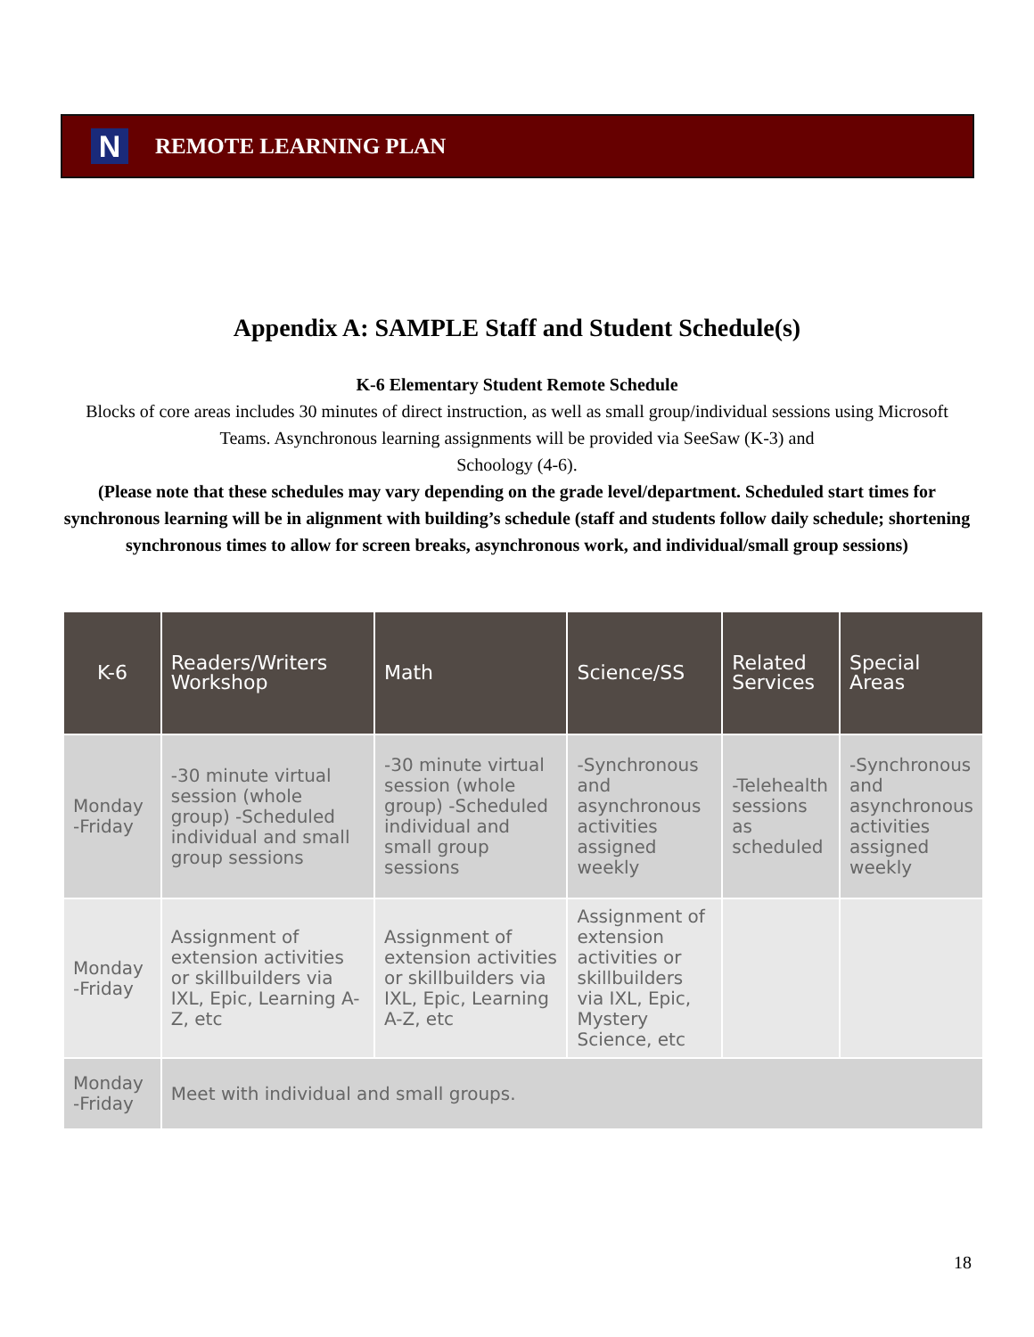N
REMOTE LEARNING PLAN
Appendix A: SAMPLE Staff and Student Schedule(s)
K-6 Elementary Student Remote Schedule
Blocks of core areas includes 30 minutes of direct instruction, as well as small group/individual sessions using Microsoft Teams. Asynchronous learning assignments will be provided via SeeSaw (K-3) and
Schoology (4-6).
(Please note that these schedules may vary depending on the grade level/department. Scheduled start times for synchronous learning will be in alignment with building’s schedule (staff and students follow daily schedule; shortening synchronous times to allow for screen breaks, asynchronous work, and individual/small group sessions)
| K-6 | Readers/Writers Workshop | Math | Science/SS | Related Services | Special Areas |
| --- | --- | --- | --- | --- | --- |
| Monday -Friday | -30 minute virtual session (whole group) -Scheduled individual and small group sessions | -30 minute virtual session (whole group) -Scheduled individual and small group sessions | -Synchronous and asynchronous activities assigned weekly | -Telehealth sessions as scheduled | -Synchronous and asynchronous activities assigned weekly |
| Monday -Friday | Assignment of extension activities or skillbuilders via IXL, Epic, Learning A-Z, etc | Assignment of extension activities or skillbuilders via IXL, Epic, Learning A-Z, etc | Assignment of extension activities or skillbuilders via IXL, Epic, Mystery Science, etc | | |
| Monday -Friday | Meet with individual and small groups. | | | | |
18